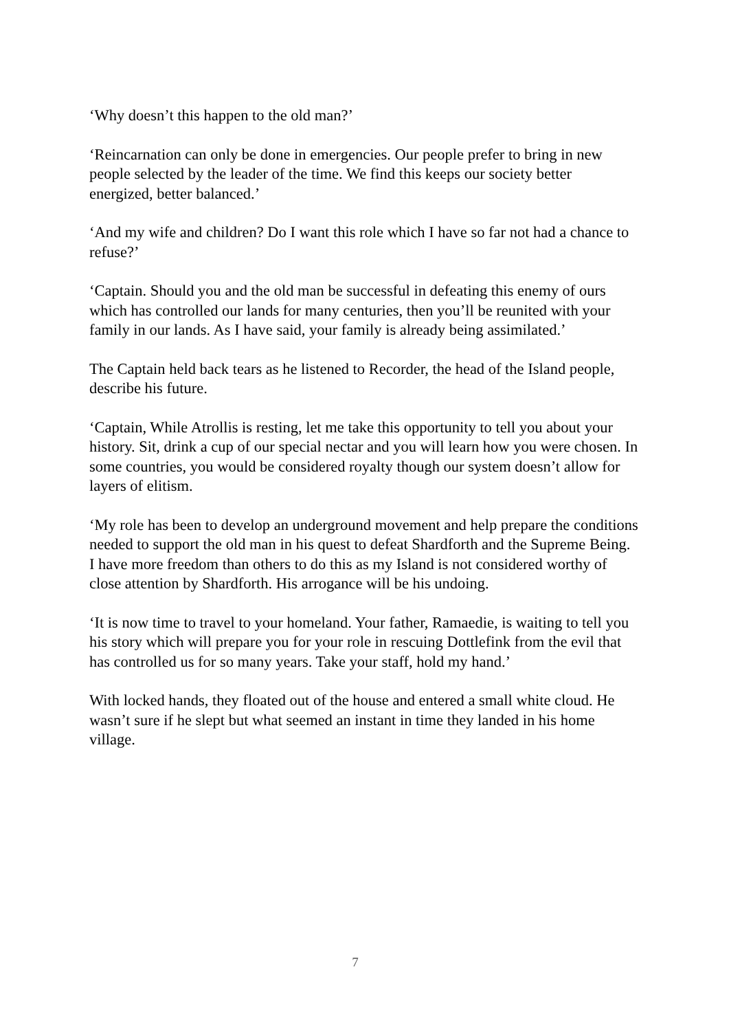‘Why doesn’t this happen to the old man?’
‘Reincarnation can only be done in emergencies. Our people prefer to bring in new people selected by the leader of the time. We find this keeps our society better energized, better balanced.’
‘And my wife and children? Do I want this role which I have so far not had a chance to refuse?’
‘Captain. Should you and the old man be successful in defeating this enemy of ours which has controlled our lands for many centuries, then you’ll be reunited with your family in our lands. As I have said, your family is already being assimilated.’
The Captain held back tears as he listened to Recorder, the head of the Island people, describe his future.
‘Captain, While Atrollis is resting, let me take this opportunity to tell you about your history. Sit, drink a cup of our special nectar and you will learn how you were chosen. In some countries, you would be considered royalty though our system doesn’t allow for layers of elitism.
‘My role has been to develop an underground movement and help prepare the conditions needed to support the old man in his quest to defeat Shardforth and the Supreme Being. I have more freedom than others to do this as my Island is not considered worthy of close attention by Shardforth. His arrogance will be his undoing.
‘It is now time to travel to your homeland. Your father, Ramaedie, is waiting to tell you his story which will prepare you for your role in rescuing Dottlefink from the evil that has controlled us for so many years. Take your staff, hold my hand.’
With locked hands, they floated out of the house and entered a small white cloud. He wasn’t sure if he slept but what seemed an instant in time they landed in his home village.
7